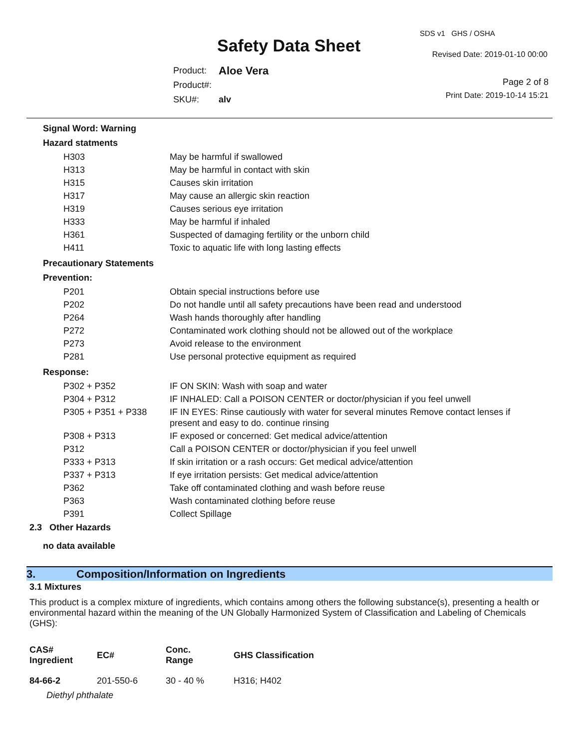SDS v1 GHS / OSHA
Safety Data Sheet Revised Date: 2019-01-10 00:00
| Product: | Aloe Vera |
| Product#: | |
| SKU#: | alv |
Page 2 of 8
Print Date: 2019-10-14 15:21
Signal Word: Warning
Hazard statments
| H303 | May be harmful if swallowed |
| H313 | May be harmful in contact with skin |
| H315 | Causes skin irritation |
| H317 | May cause an allergic skin reaction |
| H319 | Causes serious eye irritation |
| H333 | May be harmful if inhaled |
| H361 | Suspected of damaging fertility or the unborn child |
| H411 | Toxic to aquatic life with long lasting effects |
Precautionary Statements
Prevention:
| P201 | Obtain special instructions before use |
| P202 | Do not handle until all safety precautions have been read and understood |
| P264 | Wash hands thoroughly after handling |
| P272 | Contaminated work clothing should not be allowed out of the workplace |
| P273 | Avoid release to the environment |
| P281 | Use personal protective equipment as required |
Response:
| P302 + P352 | IF ON SKIN: Wash with soap and water |
| P304 + P312 | IF INHALED: Call a POISON CENTER or doctor/physician if you feel unwell |
| P305 + P351 + P338 | IF IN EYES: Rinse cautiously with water for several minutes Remove contact lenses if present and easy to do. continue rinsing |
| P308 + P313 | IF exposed or concerned: Get medical advice/attention |
| P312 | Call a POISON CENTER or doctor/physician if you feel unwell |
| P333 + P313 | If skin irritation or a rash occurs: Get medical advice/attention |
| P337 + P313 | If eye irritation persists: Get medical advice/attention |
| P362 | Take off contaminated clothing and wash before reuse |
| P363 | Wash contaminated clothing before reuse |
| P391 | Collect Spillage |
2.3 Other Hazards
no data available
3. Composition/Information on Ingredients
3.1 Mixtures
This product is a complex mixture of ingredients, which contains among others the following substance(s), presenting a health or environmental hazard within the meaning of the UN Globally Harmonized System of Classification and Labeling of Chemicals (GHS):
| CAS# Ingredient | EC# | Conc. Range | GHS Classification |
| --- | --- | --- | --- |
| 84-66-2 | 201-550-6 | 30 - 40 % | H316; H402 |
| Diethyl phthalate | | | |